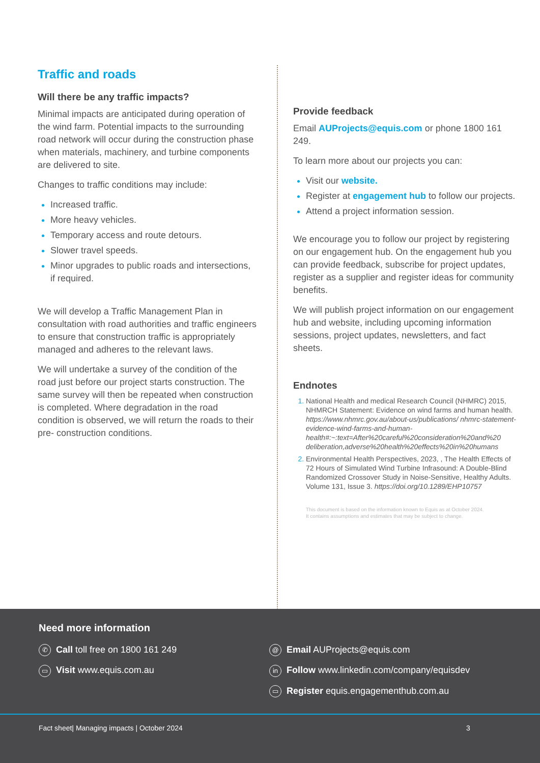Traffic and roads
Will there be any traffic impacts?
Minimal impacts are anticipated during operation of the wind farm. Potential impacts to the surrounding road network will occur during the construction phase when materials, machinery, and turbine components are delivered to site.
Changes to traffic conditions may include:
Increased traffic.
More heavy vehicles.
Temporary access and route detours.
Slower travel speeds.
Minor upgrades to public roads and intersections, if required.
We will develop a Traffic Management Plan in consultation with road authorities and traffic engineers to ensure that construction traffic is appropriately managed and adheres to the relevant laws.
We will undertake a survey of the condition of the road just before our project starts construction. The same survey will then be repeated when construction is completed. Where degradation in the road condition is observed, we will return the roads to their pre- construction conditions.
Provide feedback
Email AUProjects@equis.com or phone 1800 161 249.
To learn more about our projects you can:
Visit our website.
Register at engagement hub to follow our projects.
Attend a project information session.
We encourage you to follow our project by registering on our engagement hub. On the engagement hub you can provide feedback, subscribe for project updates, register as a supplier and register ideas for community benefits.
We will publish project information on our engagement hub and website, including upcoming information sessions, project updates, newsletters, and fact sheets.
Endnotes
1. National Health and medical Research Council (NHMRC) 2015, NHMRCH Statement: Evidence on wind farms and human health. https://www.nhmrc.gov.au/about-us/publications/ nhmrc-statement-evidence-wind-farms-and-human-health#:~:text=After%20careful%20consideration%20and%20 deliberation,adverse%20health%20effects%20in%20humans
2. Environmental Health Perspectives, 2023, , The Health Effects of 72 Hours of Simulated Wind Turbine Infrasound: A Double-Blind Randomized Crossover Study in Noise-Sensitive, Healthy Adults. Volume 131, Issue 3. https://doi.org/10.1289/EHP10757
This document is based on the information known to Equis as at October 2024.
It contains assumptions and estimates that may be subject to change.
Need more information
✆ Call toll free on 1800 161 249
▭ Visit www.equis.com.au
@ Email AUProjects@equis.com
in Follow www.linkedin.com/company/equisdev
▭ Register equis.engagementhub.com.au
Fact sheet| Managing impacts | October 2024 3